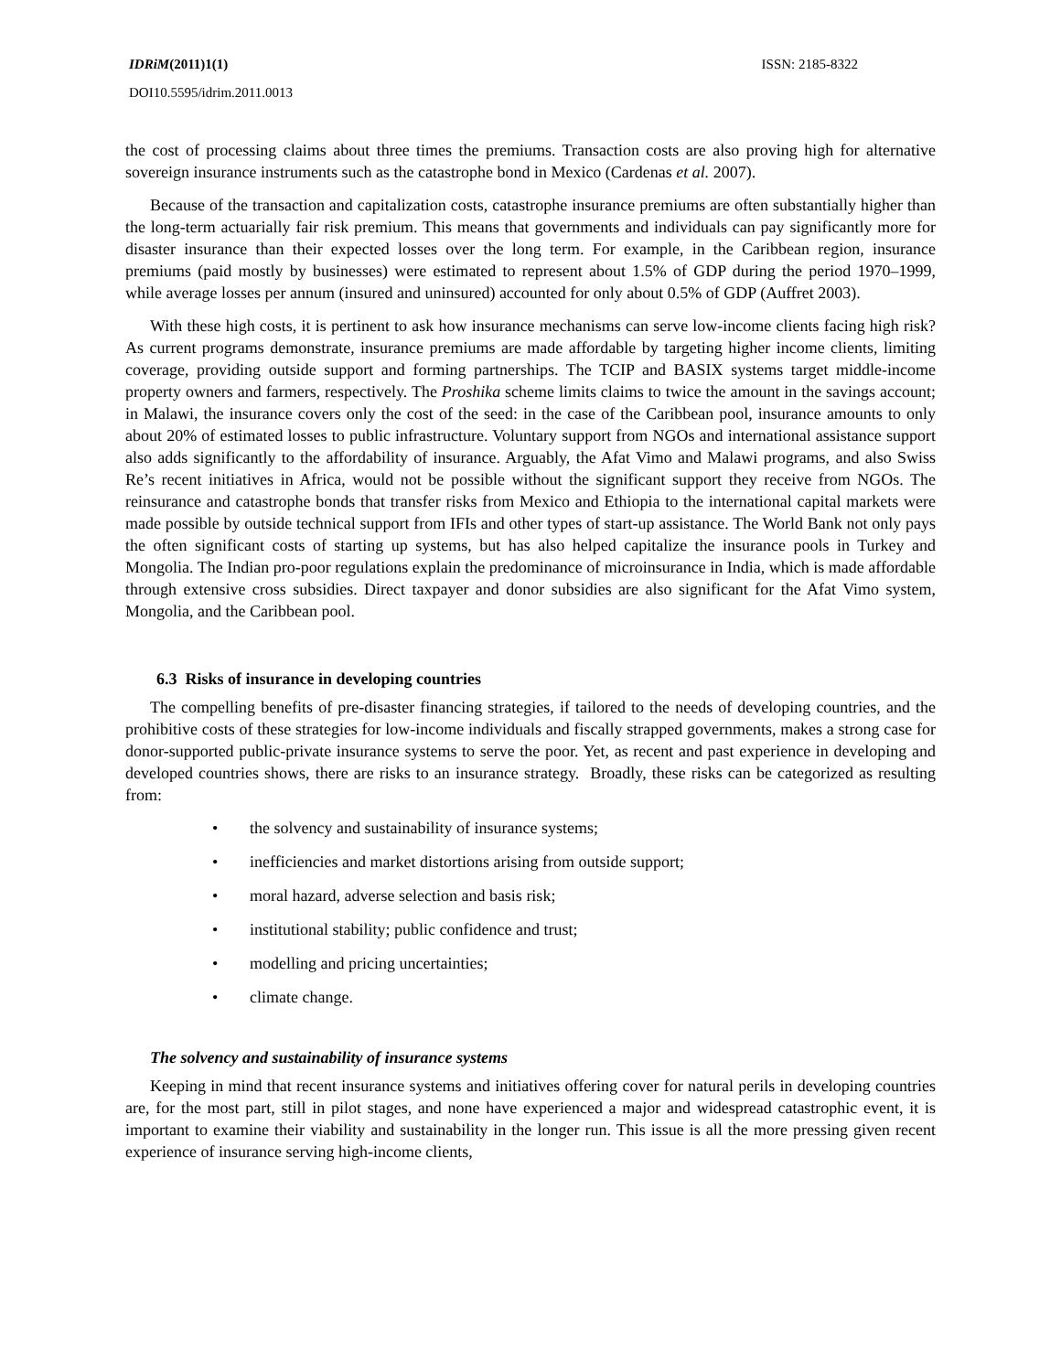IDRiM(2011)1(1) ISSN: 2185-8322
DOI10.5595/idrim.2011.0013
the cost of processing claims about three times the premiums. Transaction costs are also proving high for alternative sovereign insurance instruments such as the catastrophe bond in Mexico (Cardenas et al. 2007).
Because of the transaction and capitalization costs, catastrophe insurance premiums are often substantially higher than the long-term actuarially fair risk premium. This means that governments and individuals can pay significantly more for disaster insurance than their expected losses over the long term. For example, in the Caribbean region, insurance premiums (paid mostly by businesses) were estimated to represent about 1.5% of GDP during the period 1970–1999, while average losses per annum (insured and uninsured) accounted for only about 0.5% of GDP (Auffret 2003).
With these high costs, it is pertinent to ask how insurance mechanisms can serve low-income clients facing high risk? As current programs demonstrate, insurance premiums are made affordable by targeting higher income clients, limiting coverage, providing outside support and forming partnerships. The TCIP and BASIX systems target middle-income property owners and farmers, respectively. The Proshika scheme limits claims to twice the amount in the savings account; in Malawi, the insurance covers only the cost of the seed: in the case of the Caribbean pool, insurance amounts to only about 20% of estimated losses to public infrastructure. Voluntary support from NGOs and international assistance support also adds significantly to the affordability of insurance. Arguably, the Afat Vimo and Malawi programs, and also Swiss Re’s recent initiatives in Africa, would not be possible without the significant support they receive from NGOs. The reinsurance and catastrophe bonds that transfer risks from Mexico and Ethiopia to the international capital markets were made possible by outside technical support from IFIs and other types of start-up assistance. The World Bank not only pays the often significant costs of starting up systems, but has also helped capitalize the insurance pools in Turkey and Mongolia. The Indian pro-poor regulations explain the predominance of microinsurance in India, which is made affordable through extensive cross subsidies. Direct taxpayer and donor subsidies are also significant for the Afat Vimo system, Mongolia, and the Caribbean pool.
6.3 Risks of insurance in developing countries
The compelling benefits of pre-disaster financing strategies, if tailored to the needs of developing countries, and the prohibitive costs of these strategies for low-income individuals and fiscally strapped governments, makes a strong case for donor-supported public-private insurance systems to serve the poor. Yet, as recent and past experience in developing and developed countries shows, there are risks to an insurance strategy. Broadly, these risks can be categorized as resulting from:
• the solvency and sustainability of insurance systems;
• inefficiencies and market distortions arising from outside support;
• moral hazard, adverse selection and basis risk;
• institutional stability; public confidence and trust;
• modelling and pricing uncertainties;
• climate change.
The solvency and sustainability of insurance systems
Keeping in mind that recent insurance systems and initiatives offering cover for natural perils in developing countries are, for the most part, still in pilot stages, and none have experienced a major and widespread catastrophic event, it is important to examine their viability and sustainability in the longer run. This issue is all the more pressing given recent experience of insurance serving high-income clients,